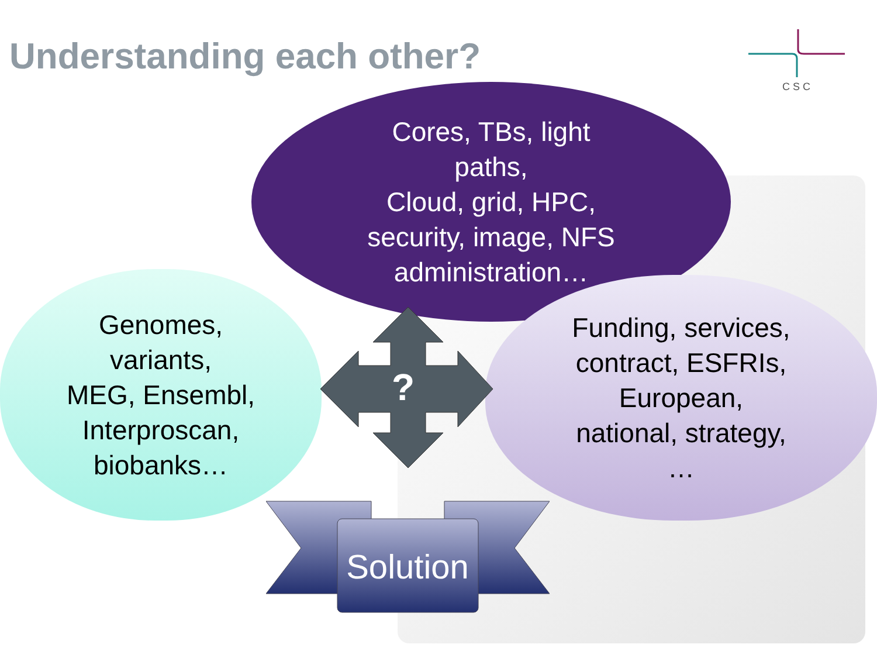Understanding each other?
CSC
Cores, TBs, light
paths,
Cloud, grid, HPC,
security, image, NFS
administration…
Genomes,
variants,
MEG, Ensembl,
Interproscan,
biobanks…
Funding, services,
contract, ESFRIs,
European,
national, strategy,
…
?
Solution